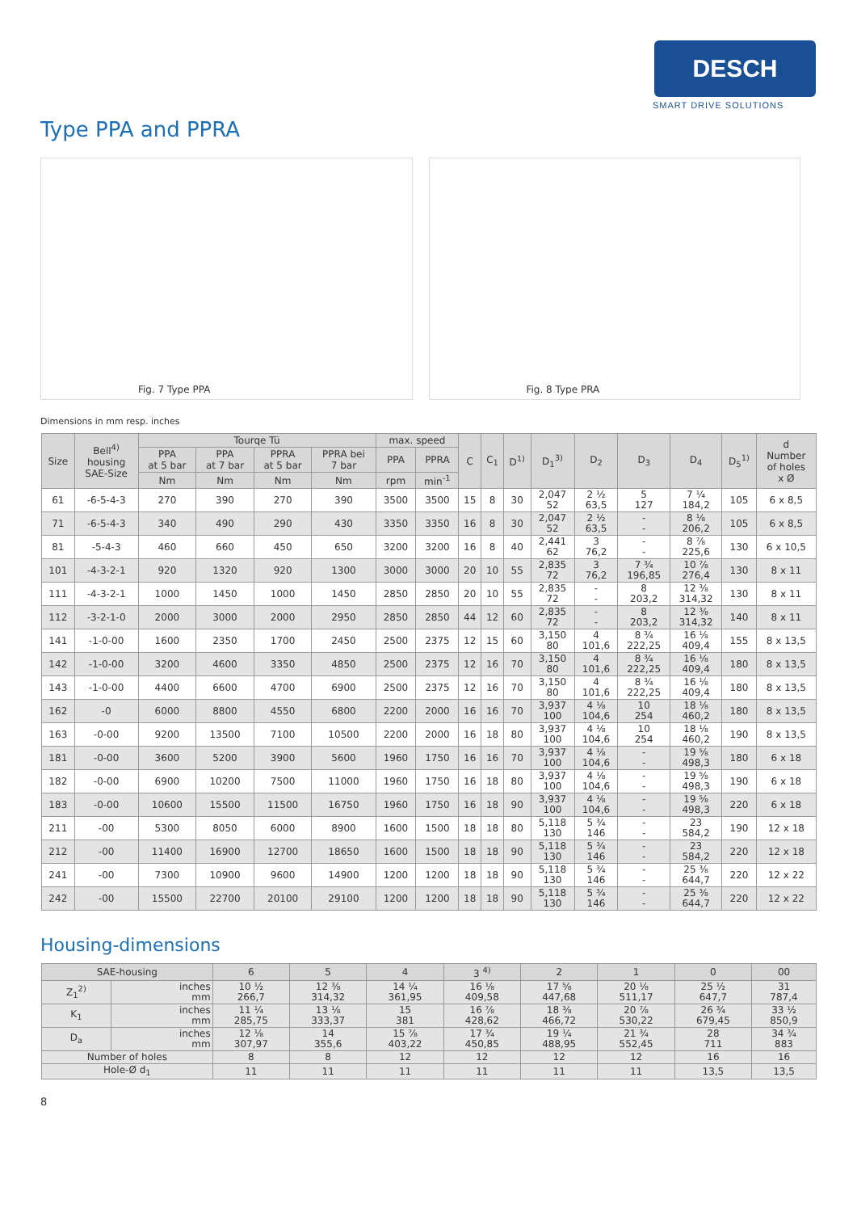DESCH
SMART DRIVE SOLUTIONS
Type PPA and PPRA
Fig. 7 Type PPA
Fig. 8 Type PRA
Dimensions in mm resp. inches
| Size | Bell<sup>4)</sup> housing SAE-Size | Tourqe Tü | | | | max. speed | | C | C<sub>1</sub> | D<sup>1)</sup> | D<sub>1</sub><sup>3)</sup> | D<sub>2</sub> | D<sub>3</sub> | D<sub>4</sub> | D<sub>5</sub><sup>1)</sup> | d Number of holes x Ø |
| --- | --- | --- | --- | --- | --- | --- | --- | --- | --- | --- | --- | --- | --- | --- | --- | --- |
| | | PPA at 5 bar | PPA at 7 bar | PPRA at 5 bar | PPRA bei 7 bar | PPA | PPRA | | | | | | | | | |
| | | Nm | Nm | Nm | Nm | rpm | min<sup>-1</sup> | | | | | | | | | |
| 61 | -6-5-4-3 | 270 | 390 | 270 | 390 | 3500 | 3500 | 15 | 8 | 30 | 2,047 52 | 2 ½ 63,5 | 5 127 | 7 ¼ 184,2 | 105 | 6 x 8,5 |
| 71 | -6-5-4-3 | 340 | 490 | 290 | 430 | 3350 | 3350 | 16 | 8 | 30 | 2,047 52 | 2 ½ 63,5 | - - | 8 ⅛ 206,2 | 105 | 6 x 8,5 |
| 81 | -5-4-3 | 460 | 660 | 450 | 650 | 3200 | 3200 | 16 | 8 | 40 | 2,441 62 | 3 76,2 | - - | 8 ⅞ 225,6 | 130 | 6 x 10,5 |
| 101 | -4-3-2-1 | 920 | 1320 | 920 | 1300 | 3000 | 3000 | 20 | 10 | 55 | 2,835 72 | 3 76,2 | 7 ¾ 196,85 | 10 ⅞ 276,4 | 130 | 8 x 11 |
| 111 | -4-3-2-1 | 1000 | 1450 | 1000 | 1450 | 2850 | 2850 | 20 | 10 | 55 | 2,835 72 | - - | 8 203,2 | 12 ⅜ 314,32 | 130 | 8 x 11 |
| 112 | -3-2-1-0 | 2000 | 3000 | 2000 | 2950 | 2850 | 2850 | 44 | 12 | 60 | 2,835 72 | - - | 8 203,2 | 12 ⅜ 314,32 | 140 | 8 x 11 |
| 141 | -1-0-00 | 1600 | 2350 | 1700 | 2450 | 2500 | 2375 | 12 | 15 | 60 | 3,150 80 | 4 101,6 | 8 ¾ 222,25 | 16 ⅛ 409,4 | 155 | 8 x 13,5 |
| 142 | -1-0-00 | 3200 | 4600 | 3350 | 4850 | 2500 | 2375 | 12 | 16 | 70 | 3,150 80 | 4 101,6 | 8 ¾ 222,25 | 16 ⅛ 409,4 | 180 | 8 x 13,5 |
| 143 | -1-0-00 | 4400 | 6600 | 4700 | 6900 | 2500 | 2375 | 12 | 16 | 70 | 3,150 80 | 4 101,6 | 8 ¾ 222,25 | 16 ⅛ 409,4 | 180 | 8 x 13,5 |
| 162 | -0 | 6000 | 8800 | 4550 | 6800 | 2200 | 2000 | 16 | 16 | 70 | 3,937 100 | 4 ⅛ 104,6 | 10 254 | 18 ⅛ 460,2 | 180 | 8 x 13,5 |
| 163 | -0-00 | 9200 | 13500 | 7100 | 10500 | 2200 | 2000 | 16 | 18 | 80 | 3,937 100 | 4 ⅛ 104,6 | 10 254 | 18 ⅛ 460,2 | 190 | 8 x 13,5 |
| 181 | -0-00 | 3600 | 5200 | 3900 | 5600 | 1960 | 1750 | 16 | 16 | 70 | 3,937 100 | 4 ⅛ 104,6 | - - | 19 ⅝ 498,3 | 180 | 6 x 18 |
| 182 | -0-00 | 6900 | 10200 | 7500 | 11000 | 1960 | 1750 | 16 | 18 | 80 | 3,937 100 | 4 ⅛ 104,6 | - - | 19 ⅝ 498,3 | 190 | 6 x 18 |
| 183 | -0-00 | 10600 | 15500 | 11500 | 16750 | 1960 | 1750 | 16 | 18 | 90 | 3,937 100 | 4 ⅛ 104,6 | - - | 19 ⅝ 498,3 | 220 | 6 x 18 |
| 211 | -00 | 5300 | 8050 | 6000 | 8900 | 1600 | 1500 | 18 | 18 | 80 | 5,118 130 | 5 ¾ 146 | - - | 23 584,2 | 190 | 12 x 18 |
| 212 | -00 | 11400 | 16900 | 12700 | 18650 | 1600 | 1500 | 18 | 18 | 90 | 5,118 130 | 5 ¾ 146 | - - | 23 584,2 | 220 | 12 x 18 |
| 241 | -00 | 7300 | 10900 | 9600 | 14900 | 1200 | 1200 | 18 | 18 | 90 | 5,118 130 | 5 ¾ 146 | - - | 25 ⅜ 644,7 | 220 | 12 x 22 |
| 242 | -00 | 15500 | 22700 | 20100 | 29100 | 1200 | 1200 | 18 | 18 | 90 | 5,118 130 | 5 ¾ 146 | - - | 25 ⅜ 644,7 | 220 | 12 x 22 |
Housing-dimensions
| SAE-housing | | 6 | 5 | 4 | 3 <sup>4)</sup> | 2 | 1 | 0 | 00 |
| --- | --- | --- | --- | --- | --- | --- | --- | --- | --- |
| Z<sub>1</sub><sup>2)</sup> | inches mm | 10 ½ 266,7 | 12 ⅜ 314,32 | 14 ¼ 361,95 | 16 ⅛ 409,58 | 17 ⅝ 447,68 | 20 ⅛ 511,17 | 25 ½ 647,7 | 31 787,4 |
| K<sub>1</sub> | inches mm | 11 ¼ 285,75 | 13 ⅛ 333,37 | 15 381 | 16 ⅞ 428,62 | 18 ⅜ 466,72 | 20 ⅞ 530,22 | 26 ¾ 679,45 | 33 ½ 850,9 |
| D<sub>a</sub> | inches mm | 12 ⅛ 307,97 | 14 355,6 | 15 ⅞ 403,22 | 17 ¾ 450,85 | 19 ¼ 488,95 | 21 ¾ 552,45 | 28 711 | 34 ¾ 883 |
| Number of holes | | 8 | 8 | 12 | 12 | 12 | 12 | 16 | 16 |
| Hole-Ø d<sub>1</sub> | | 11 | 11 | 11 | 11 | 11 | 11 | 13,5 | 13,5 |
8